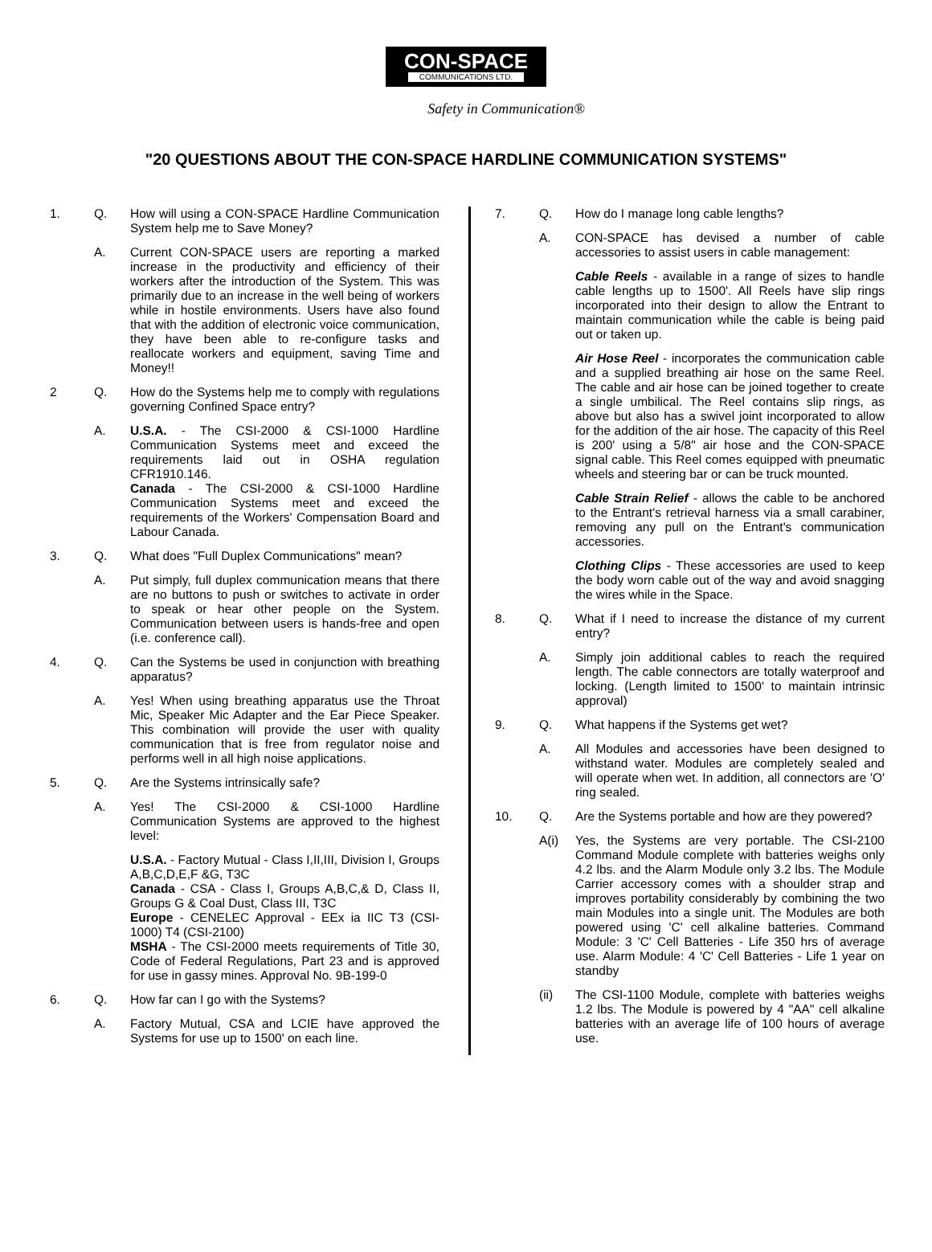CON-SPACE
COMMUNICATIONS LTD.
Safety in Communication®
"20 QUESTIONS ABOUT THE CON-SPACE HARDLINE COMMUNICATION SYSTEMS"
1. Q. How will using a CON-SPACE Hardline Communication System help me to Save Money?
A. Current CON-SPACE users are reporting a marked increase in the productivity and efficiency of their workers after the introduction of the System. This was primarily due to an increase in the well being of workers while in hostile environments. Users have also found that with the addition of electronic voice communication, they have been able to re-configure tasks and reallocate workers and equipment, saving Time and Money!!
2 Q. How do the Systems help me to comply with regulations governing Confined Space entry?
A. U.S.A. - The CSI-2000 & CSI-1000 Hardline Communication Systems meet and exceed the requirements laid out in OSHA regulation CFR1910.146.
Canada - The CSI-2000 & CSI-1000 Hardline Communication Systems meet and exceed the requirements of the Workers' Compensation Board and Labour Canada.
3. Q. What does "Full Duplex Communications" mean?
A. Put simply, full duplex communication means that there are no buttons to push or switches to activate in order to speak or hear other people on the System. Communication between users is hands-free and open (i.e. conference call).
4. Q. Can the Systems be used in conjunction with breathing apparatus?
A. Yes! When using breathing apparatus use the Throat Mic, Speaker Mic Adapter and the Ear Piece Speaker. This combination will provide the user with quality communication that is free from regulator noise and performs well in all high noise applications.
5. Q. Are the Systems intrinsically safe?
A. Yes! The CSI-2000 & CSI-1000 Hardline Communication Systems are approved to the highest level:
U.S.A. - Factory Mutual - Class I,II,III, Division I, Groups A,B,C,D,E,F &G, T3C
Canada - CSA - Class I, Groups A,B,C,& D, Class II, Groups G & Coal Dust, Class III, T3C
Europe - CENELEC Approval - EEx ia IIC T3 (CSI-1000) T4 (CSI-2100)
MSHA - The CSI-2000 meets requirements of Title 30, Code of Federal Regulations, Part 23 and is approved for use in gassy mines. Approval No. 9B-199-0
6. Q. How far can I go with the Systems?
A. Factory Mutual, CSA and LCIE have approved the Systems for use up to 1500' on each line.
7. Q. How do I manage long cable lengths?
A. CON-SPACE has devised a number of cable accessories to assist users in cable management:
Cable Reels - available in a range of sizes to handle cable lengths up to 1500'. All Reels have slip rings incorporated into their design to allow the Entrant to maintain communication while the cable is being paid out or taken up.
Air Hose Reel - incorporates the communication cable and a supplied breathing air hose on the same Reel. The cable and air hose can be joined together to create a single umbilical. The Reel contains slip rings, as above but also has a swivel joint incorporated to allow for the addition of the air hose. The capacity of this Reel is 200' using a 5/8" air hose and the CON-SPACE signal cable. This Reel comes equipped with pneumatic wheels and steering bar or can be truck mounted.
Cable Strain Relief - allows the cable to be anchored to the Entrant's retrieval harness via a small carabiner, removing any pull on the Entrant's communication accessories.
Clothing Clips - These accessories are used to keep the body worn cable out of the way and avoid snagging the wires while in the Space.
8. Q. What if I need to increase the distance of my current entry?
A. Simply join additional cables to reach the required length. The cable connectors are totally waterproof and locking. (Length limited to 1500' to maintain intrinsic approval)
9. Q. What happens if the Systems get wet?
A. All Modules and accessories have been designed to withstand water. Modules are completely sealed and will operate when wet. In addition, all connectors are 'O' ring sealed.
10. Q. Are the Systems portable and how are they powered?
A(i) Yes, the Systems are very portable. The CSI-2100 Command Module complete with batteries weighs only 4.2 lbs. and the Alarm Module only 3.2 lbs. The Module Carrier accessory comes with a shoulder strap and improves portability considerably by combining the two main Modules into a single unit. The Modules are both powered using 'C' cell alkaline batteries. Command Module: 3 'C' Cell Batteries - Life 350 hrs of average use. Alarm Module: 4 'C' Cell Batteries - Life 1 year on standby
(ii) The CSI-1100 Module, complete with batteries weighs 1.2 lbs. The Module is powered by 4 "AA" cell alkaline batteries with an average life of 100 hours of average use.